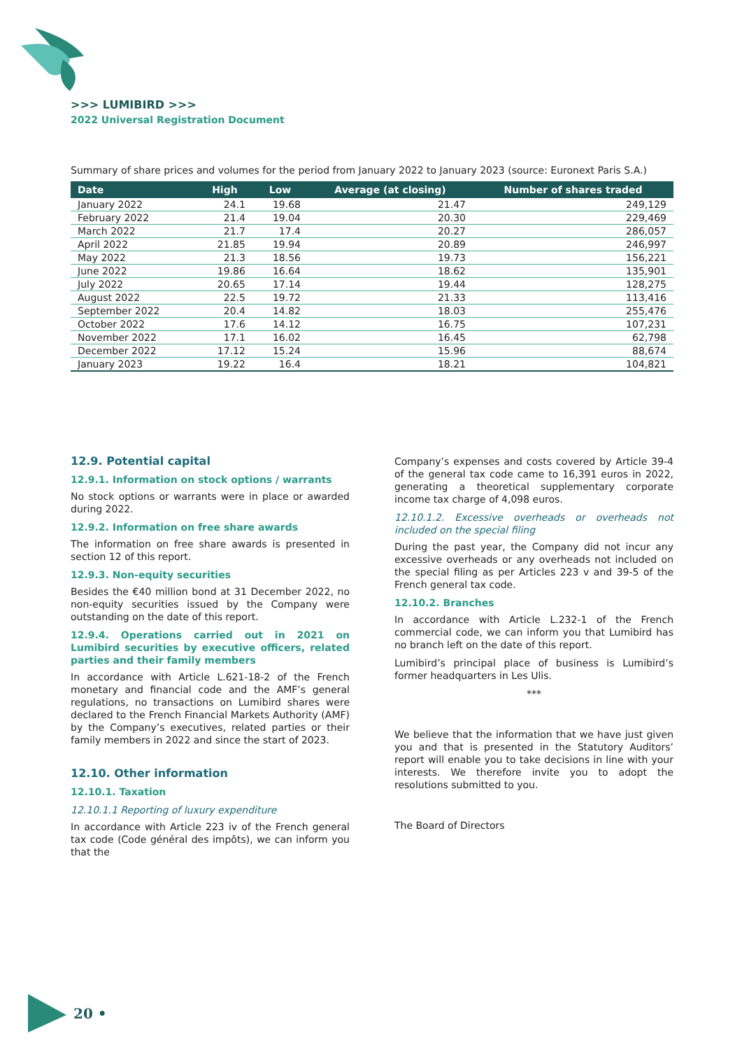>>> LUMIBIRD >>>
2022 Universal Registration Document
Summary of share prices and volumes for the period from January 2022 to January 2023 (source: Euronext Paris S.A.)
| Date | High | Low | Average (at closing) | Number of shares traded |
| --- | --- | --- | --- | --- |
| January 2022 | 24.1 | 19.68 | 21.47 | 249,129 |
| February 2022 | 21.4 | 19.04 | 20.30 | 229,469 |
| March 2022 | 21.7 | 17.4 | 20.27 | 286,057 |
| April 2022 | 21.85 | 19.94 | 20.89 | 246,997 |
| May 2022 | 21.3 | 18.56 | 19.73 | 156,221 |
| June 2022 | 19.86 | 16.64 | 18.62 | 135,901 |
| July 2022 | 20.65 | 17.14 | 19.44 | 128,275 |
| August 2022 | 22.5 | 19.72 | 21.33 | 113,416 |
| September 2022 | 20.4 | 14.82 | 18.03 | 255,476 |
| October 2022 | 17.6 | 14.12 | 16.75 | 107,231 |
| November 2022 | 17.1 | 16.02 | 16.45 | 62,798 |
| December 2022 | 17.12 | 15.24 | 15.96 | 88,674 |
| January 2023 | 19.22 | 16.4 | 18.21 | 104,821 |
12.9. Potential capital
12.9.1. Information on stock options / warrants
No stock options or warrants were in place or awarded during 2022.
12.9.2. Information on free share awards
The information on free share awards is presented in section 12 of this report.
12.9.3. Non-equity securities
Besides the €40 million bond at 31 December 2022, no non-equity securities issued by the Company were outstanding on the date of this report.
12.9.4. Operations carried out in 2021 on Lumibird securities by executive officers, related parties and their family members
In accordance with Article L.621-18-2 of the French monetary and financial code and the AMF’s general regulations, no transactions on Lumibird shares were declared to the French Financial Markets Authority (AMF) by the Company’s executives, related parties or their family members in 2022 and since the start of 2023.
12.10. Other information
12.10.1. Taxation
12.10.1.1 Reporting of luxury expenditure
In accordance with Article 223 iv of the French general tax code (Code général des impôts), we can inform you that the
Company’s expenses and costs covered by Article 39-4 of the general tax code came to 16,391 euros in 2022, generating a theoretical supplementary corporate income tax charge of 4,098 euros.
12.10.1.2. Excessive overheads or overheads not included on the special filing
During the past year, the Company did not incur any excessive overheads or any overheads not included on the special filing as per Articles 223 v and 39-5 of the French general tax code.
12.10.2. Branches
In accordance with Article L.232-1 of the French commercial code, we can inform you that Lumibird has no branch left on the date of this report.
Lumibird’s principal place of business is Lumibird’s former headquarters in Les Ulis.
***
We believe that the information that we have just given you and that is presented in the Statutory Auditors’ report will enable you to take decisions in line with your interests. We therefore invite you to adopt the resolutions submitted to you.
The Board of Directors
20 •